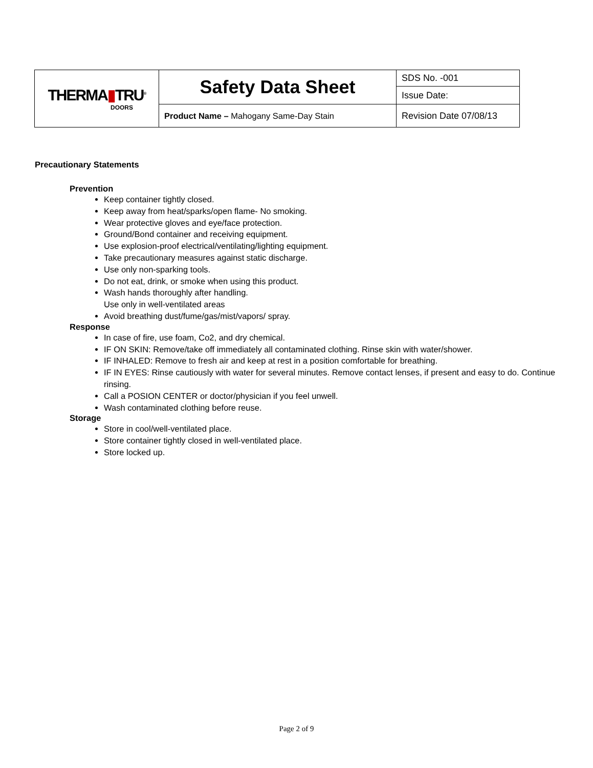| THERMA ▮ TRU<sup>®</sup> DOORS | Safety Data Sheet | SDS No. -001 |
| | | Issue Date: |
| | Product Name – Mahogany Same-Day Stain | Revision Date 07/08/13 |
Precautionary Statements
Prevention
Keep container tightly closed.
Keep away from heat/sparks/open flame- No smoking.
Wear protective gloves and eye/face protection.
Ground/Bond container and receiving equipment.
Use explosion-proof electrical/ventilating/lighting equipment.
Take precautionary measures against static discharge.
Use only non-sparking tools.
Do not eat, drink, or smoke when using this product.
Wash hands thoroughly after handling.
Use only in well-ventilated areas
Avoid breathing dust/fume/gas/mist/vapors/ spray.
Response
In case of fire, use foam, Co2, and dry chemical.
IF ON SKIN: Remove/take off immediately all contaminated clothing. Rinse skin with water/shower.
IF INHALED: Remove to fresh air and keep at rest in a position comfortable for breathing.
IF IN EYES: Rinse cautiously with water for several minutes. Remove contact lenses, if present and easy to do. Continue rinsing.
Call a POSION CENTER or doctor/physician if you feel unwell.
Wash contaminated clothing before reuse.
Storage
Store in cool/well-ventilated place.
Store container tightly closed in well-ventilated place.
Store locked up.
Page 2 of 9